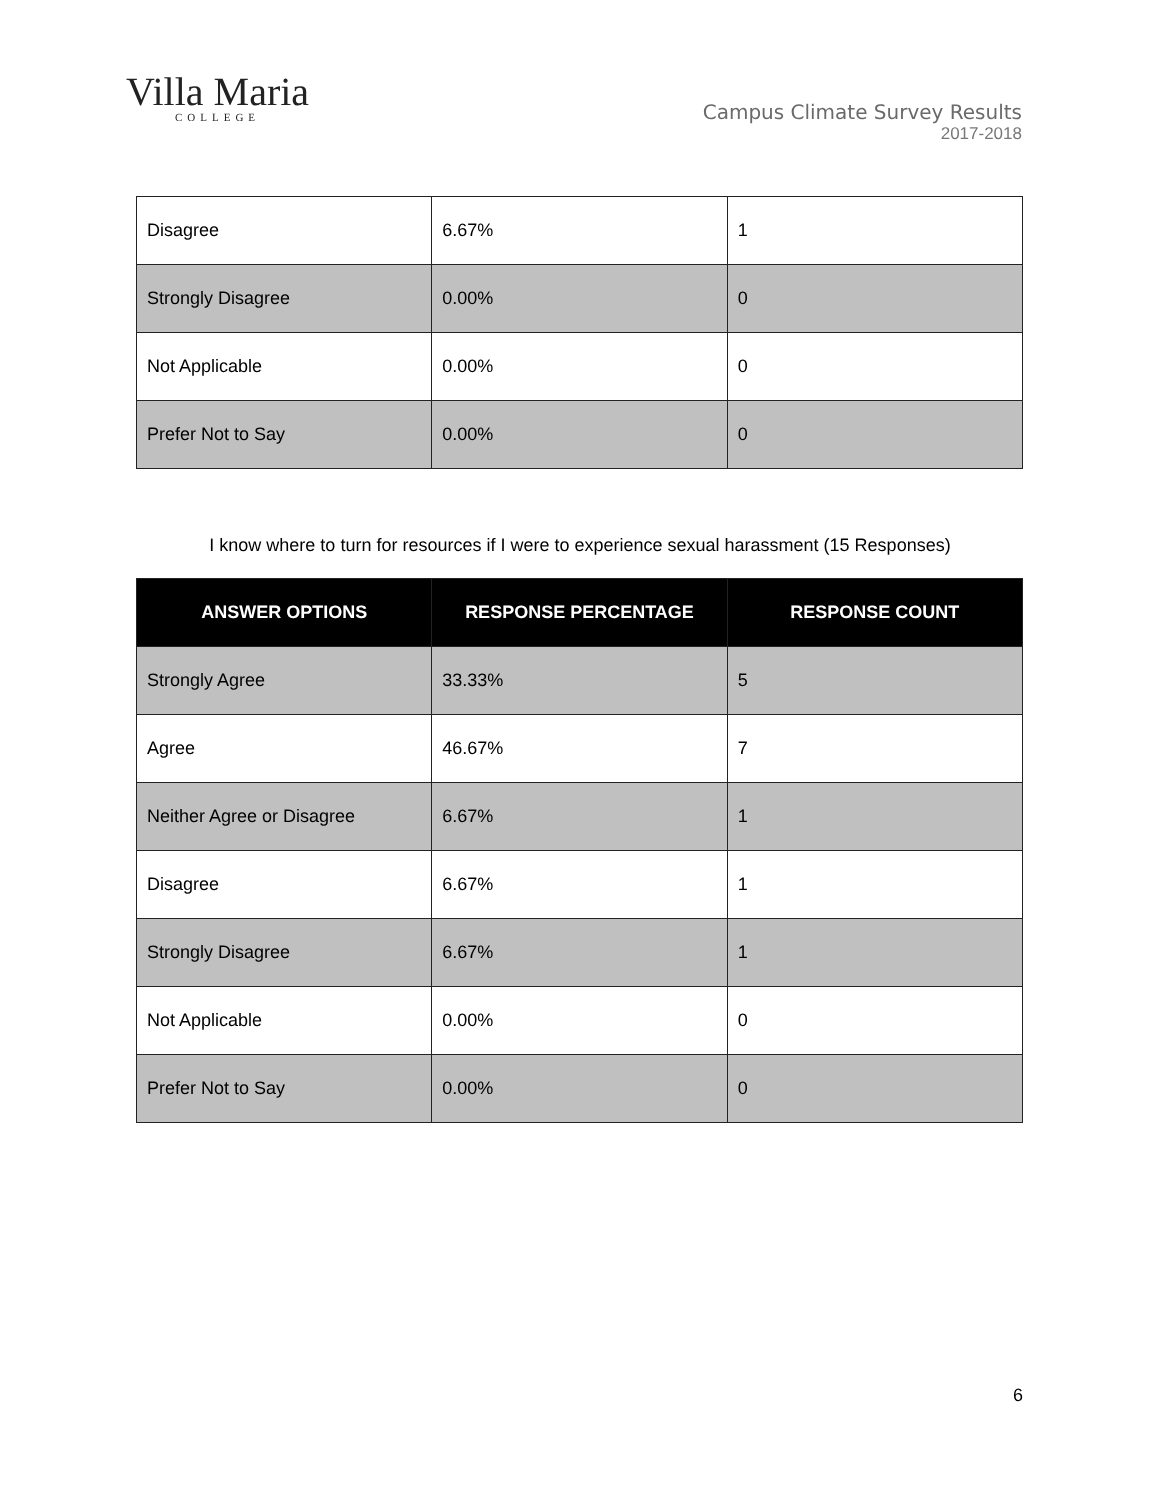Villa Maria
COLLEGE
Campus Climate Survey Results
2017-2018
| Disagree | 6.67% | 1 |
| Strongly Disagree | 0.00% | 0 |
| Not Applicable | 0.00% | 0 |
| Prefer Not to Say | 0.00% | 0 |
I know where to turn for resources if I were to experience sexual harassment (15 Responses)
| ANSWER OPTIONS | RESPONSE PERCENTAGE | RESPONSE COUNT |
| --- | --- | --- |
| Strongly Agree | 33.33% | 5 |
| Agree | 46.67% | 7 |
| Neither Agree or Disagree | 6.67% | 1 |
| Disagree | 6.67% | 1 |
| Strongly Disagree | 6.67% | 1 |
| Not Applicable | 0.00% | 0 |
| Prefer Not to Say | 0.00% | 0 |
6